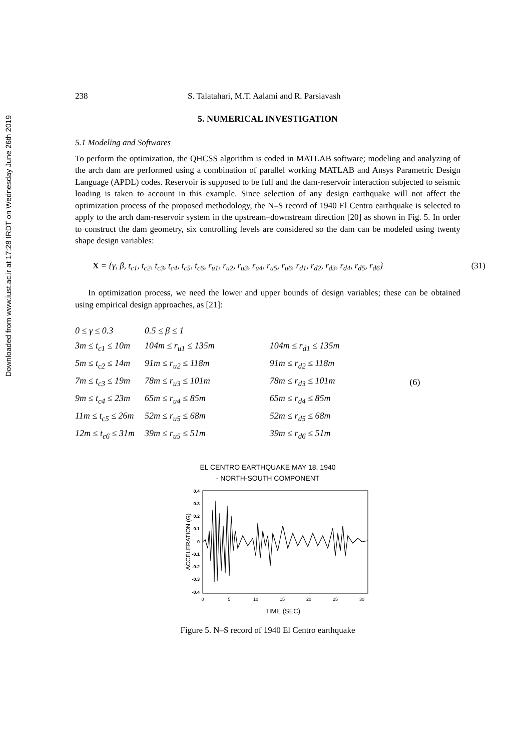Downloaded from www.iust.ac.ir at 17:28 IRDT on Wednesday June 26th 2019
238 S. Talatahari, M.T. Aalami and R. Parsiavash
5. NUMERICAL INVESTIGATION
5.1 Modeling and Softwares
To perform the optimization, the QHCSS algorithm is coded in MATLAB software; modeling and analyzing of the arch dam are performed using a combination of parallel working MATLAB and Ansys Parametric Design Language (APDL) codes. Reservoir is supposed to be full and the dam-reservoir interaction subjected to seismic loading is taken to account in this example. Since selection of any design earthquake will not affect the optimization process of the proposed methodology, the N–S record of 1940 El Centro earthquake is selected to apply to the arch dam-reservoir system in the upstream–downstream direction [20] as shown in Fig. 5. In order to construct the dam geometry, six controlling levels are considered so the dam can be modeled using twenty shape design variables:
X = {γ, β, t<sub>c1</sub>, t<sub>c2</sub>, t<sub>c3</sub>, t<sub>c4</sub>, t<sub>c5</sub>, t<sub>c6</sub>, r<sub>u1</sub>, r<sub>u2</sub>, r<sub>u3</sub>, r<sub>u4</sub>, r<sub>u5</sub>, r<sub>u6</sub>, r<sub>d1</sub>, r<sub>d2</sub>, r<sub>d3</sub>, r<sub>d4</sub>, r<sub>d5</sub>, r<sub>d6</sub>} (31)
In optimization process, we need the lower and upper bounds of design variables; these can be obtained using empirical design approaches, as [21]:
| 0 ≤ γ ≤ 0.3 | 0.5 ≤ β ≤ 1 | | |
| 3m ≤ t<sub>c1</sub> ≤ 10m | 104m ≤ r<sub>u1</sub> ≤ 135m | 104m ≤ r<sub>d1</sub> ≤ 135m | |
| 5m ≤ t<sub>c2</sub> ≤ 14m | 91m ≤ r<sub>u2</sub> ≤ 118m | 91m ≤ r<sub>d2</sub> ≤ 118m | |
| 7m ≤ t<sub>c3</sub> ≤ 19m | 78m ≤ r<sub>u3</sub> ≤ 101m | 78m ≤ r<sub>d3</sub> ≤ 101m | (6) |
| 9m ≤ t<sub>c4</sub> ≤ 23m | 65m ≤ r<sub>u4</sub> ≤ 85m | 65m ≤ r<sub>d4</sub> ≤ 85m | |
| 11m ≤ t<sub>c5</sub> ≤ 26m | 52m ≤ r<sub>u5</sub> ≤ 68m | 52m ≤ r<sub>d5</sub> ≤ 68m | |
| 12m ≤ t<sub>c6</sub> ≤ 31m | 39m ≤ r<sub>u5</sub> ≤ 51m | 39m ≤ r<sub>d6</sub> ≤ 51m | |
EL CENTRO EARTHQUAKE MAY 18, 1940
- NORTH-SOUTH COMPONENT
0.4
0.3
0.2
0.1
0
-0.1
-0.2
-0.3
-0.4
0
5
10
15
20
25
30
TIME (SEC)
ACCELERATION (G)
Figure 5. N–S record of 1940 El Centro earthquake